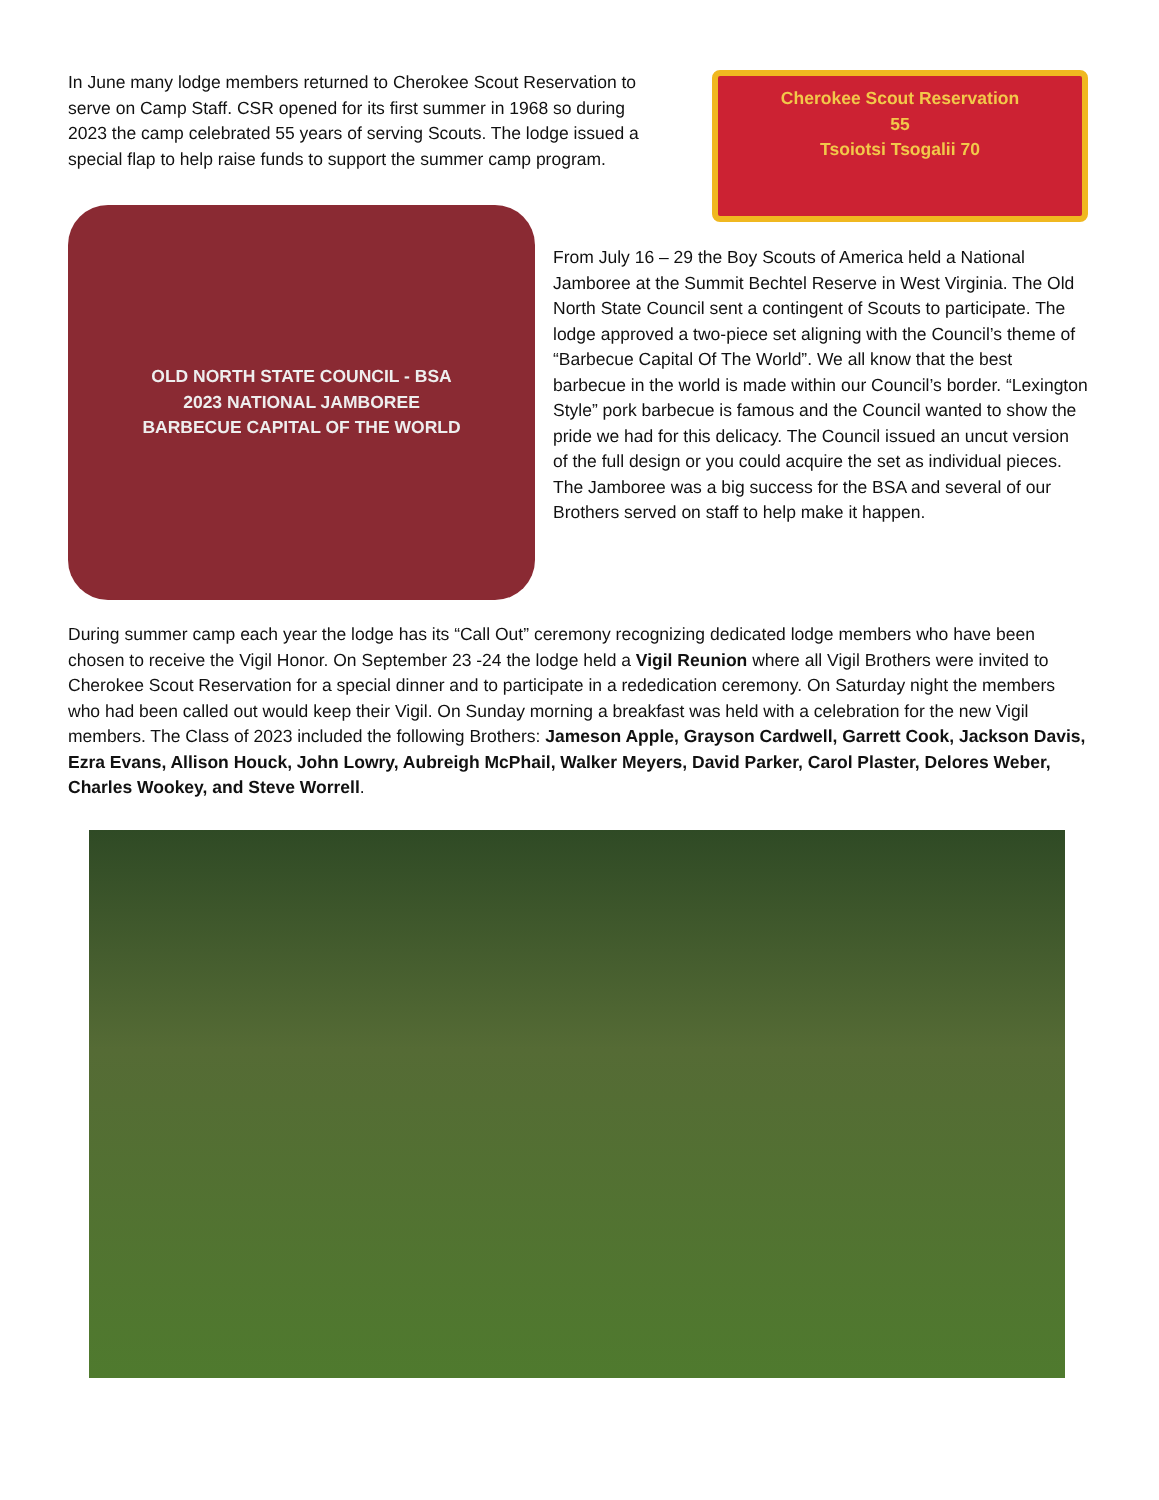In June many lodge members returned to Cherokee Scout Reservation to serve on Camp Staff. CSR opened for its first summer in 1968 so during 2023 the camp celebrated 55 years of serving Scouts. The lodge issued a special flap to help raise funds to support the summer camp program.
Cherokee Scout Reservation
55
Tsoiotsi Tsogalii 70
OLD NORTH STATE COUNCIL - BSA
2023 NATIONAL JAMBOREE
BARBECUE CAPITAL OF THE WORLD
From July 16 – 29 the Boy Scouts of America held a National Jamboree at the Summit Bechtel Reserve in West Virginia. The Old North State Council sent a contingent of Scouts to participate. The lodge approved a two-piece set aligning with the Council’s theme of “Barbecue Capital Of The World”. We all know that the best barbecue in the world is made within our Council’s border. “Lexington Style” pork barbecue is famous and the Council wanted to show the pride we had for this delicacy. The Council issued an uncut version of the full design or you could acquire the set as individual pieces. The Jamboree was a big success for the BSA and several of our Brothers served on staff to help make it happen.
During summer camp each year the lodge has its “Call Out” ceremony recognizing dedicated lodge members who have been chosen to receive the Vigil Honor. On September 23 -24 the lodge held a Vigil Reunion where all Vigil Brothers were invited to Cherokee Scout Reservation for a special dinner and to participate in a rededication ceremony. On Saturday night the members who had been called out would keep their Vigil. On Sunday morning a breakfast was held with a celebration for the new Vigil members. The Class of 2023 included the following Brothers: Jameson Apple, Grayson Cardwell, Garrett Cook, Jackson Davis, Ezra Evans, Allison Houck, John Lowry, Aubreigh McPhail, Walker Meyers, David Parker, Carol Plaster, Delores Weber, Charles Wookey, and Steve Worrell.